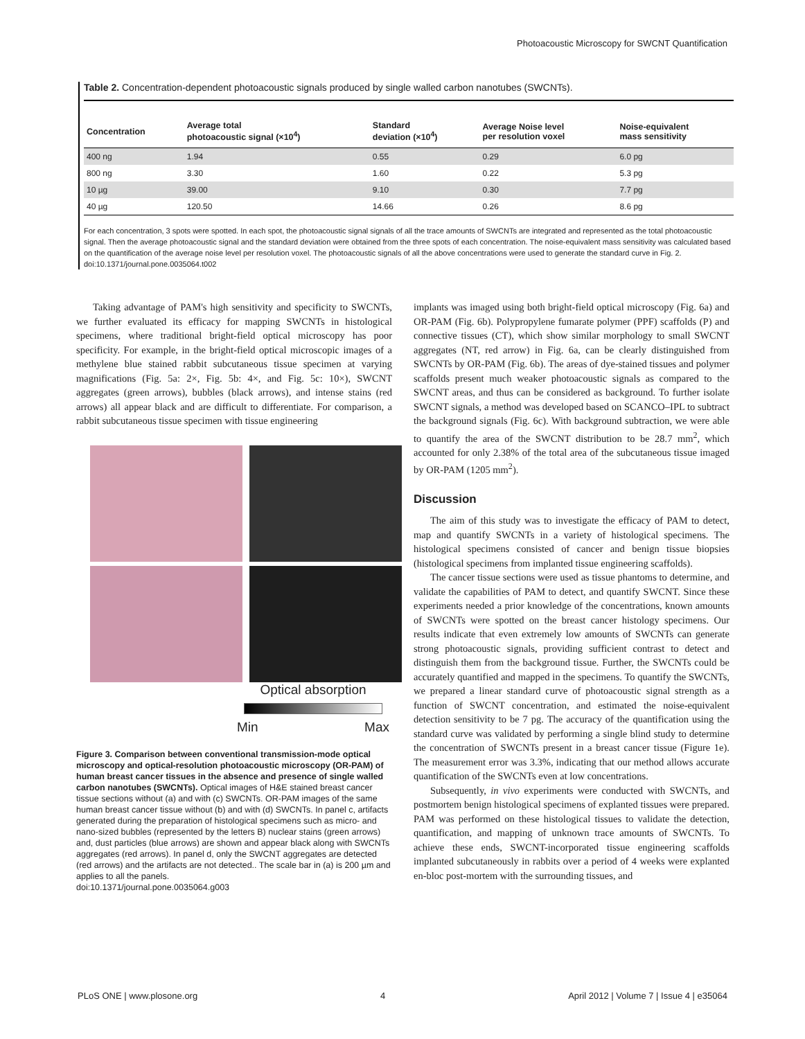Photoacoustic Microscopy for SWCNT Quantification
Table 2. Concentration-dependent photoacoustic signals produced by single walled carbon nanotubes (SWCNTs).
| Concentration | Average total photoacoustic signal (×10<sup>4</sup>) | Standard deviation (×10<sup>4</sup>) | Average Noise level per resolution voxel | Noise-equivalent mass sensitivity |
| --- | --- | --- | --- | --- |
| 400 ng | 1.94 | 0.55 | 0.29 | 6.0 pg |
| 800 ng | 3.30 | 1.60 | 0.22 | 5.3 pg |
| 10 µg | 39.00 | 9.10 | 0.30 | 7.7 pg |
| 40 µg | 120.50 | 14.66 | 0.26 | 8.6 pg |
For each concentration, 3 spots were spotted. In each spot, the photoacoustic signal signals of all the trace amounts of SWCNTs are integrated and represented as the total photoacoustic signal. Then the average photoacoustic signal and the standard deviation were obtained from the three spots of each concentration. The noise-equivalent mass sensitivity was calculated based on the quantification of the average noise level per resolution voxel. The photoacoustic signals of all the above concentrations were used to generate the standard curve in Fig. 2.
doi:10.1371/journal.pone.0035064.t002
Taking advantage of PAM's high sensitivity and specificity to SWCNTs, we further evaluated its efficacy for mapping SWCNTs in histological specimens, where traditional bright-field optical microscopy has poor specificity. For example, in the bright-field optical microscopic images of a methylene blue stained rabbit subcutaneous tissue specimen at varying magnifications (Fig. 5a: 2×, Fig. 5b: 4×, and Fig. 5c: 10×), SWCNT aggregates (green arrows), bubbles (black arrows), and intense stains (red arrows) all appear black and are difficult to differentiate. For comparison, a rabbit subcutaneous tissue specimen with tissue engineering
Optical absorption
Min Max
Figure 3. Comparison between conventional transmission-mode optical microscopy and optical-resolution photoacoustic microscopy (OR-PAM) of human breast cancer tissues in the absence and presence of single walled carbon nanotubes (SWCNTs). Optical images of H&E stained breast cancer tissue sections without (a) and with (c) SWCNTs. OR-PAM images of the same human breast cancer tissue without (b) and with (d) SWCNTs. In panel c, artifacts generated during the preparation of histological specimens such as micro- and nano-sized bubbles (represented by the letters B) nuclear stains (green arrows) and, dust particles (blue arrows) are shown and appear black along with SWCNTs aggregates (red arrows). In panel d, only the SWCNT aggregates are detected (red arrows) and the artifacts are not detected.. The scale bar in (a) is 200 µm and applies to all the panels.
doi:10.1371/journal.pone.0035064.g003
implants was imaged using both bright-field optical microscopy (Fig. 6a) and OR-PAM (Fig. 6b). Polypropylene fumarate polymer (PPF) scaffolds (P) and connective tissues (CT), which show similar morphology to small SWCNT aggregates (NT, red arrow) in Fig. 6a, can be clearly distinguished from SWCNTs by OR-PAM (Fig. 6b). The areas of dye-stained tissues and polymer scaffolds present much weaker photoacoustic signals as compared to the SWCNT areas, and thus can be considered as background. To further isolate SWCNT signals, a method was developed based on SCANCO–IPL to subtract the background signals (Fig. 6c). With background subtraction, we were able to quantify the area of the SWCNT distribution to be 28.7 mm<sup>2</sup>, which accounted for only 2.38% of the total area of the subcutaneous tissue imaged by OR-PAM (1205 mm<sup>2</sup>).
Discussion
The aim of this study was to investigate the efficacy of PAM to detect, map and quantify SWCNTs in a variety of histological specimens. The histological specimens consisted of cancer and benign tissue biopsies (histological specimens from implanted tissue engineering scaffolds).
The cancer tissue sections were used as tissue phantoms to determine, and validate the capabilities of PAM to detect, and quantify SWCNT. Since these experiments needed a prior knowledge of the concentrations, known amounts of SWCNTs were spotted on the breast cancer histology specimens. Our results indicate that even extremely low amounts of SWCNTs can generate strong photoacoustic signals, providing sufficient contrast to detect and distinguish them from the background tissue. Further, the SWCNTs could be accurately quantified and mapped in the specimens. To quantify the SWCNTs, we prepared a linear standard curve of photoacoustic signal strength as a function of SWCNT concentration, and estimated the noise-equivalent detection sensitivity to be 7 pg. The accuracy of the quantification using the standard curve was validated by performing a single blind study to determine the concentration of SWCNTs present in a breast cancer tissue (Figure 1e). The measurement error was 3.3%, indicating that our method allows accurate quantification of the SWCNTs even at low concentrations.
Subsequently, in vivo experiments were conducted with SWCNTs, and postmortem benign histological specimens of explanted tissues were prepared. PAM was performed on these histological tissues to validate the detection, quantification, and mapping of unknown trace amounts of SWCNTs. To achieve these ends, SWCNT-incorporated tissue engineering scaffolds implanted subcutaneously in rabbits over a period of 4 weeks were explanted en-bloc post-mortem with the surrounding tissues, and
PLoS ONE | www.plosone.org 4 April 2012 | Volume 7 | Issue 4 | e35064